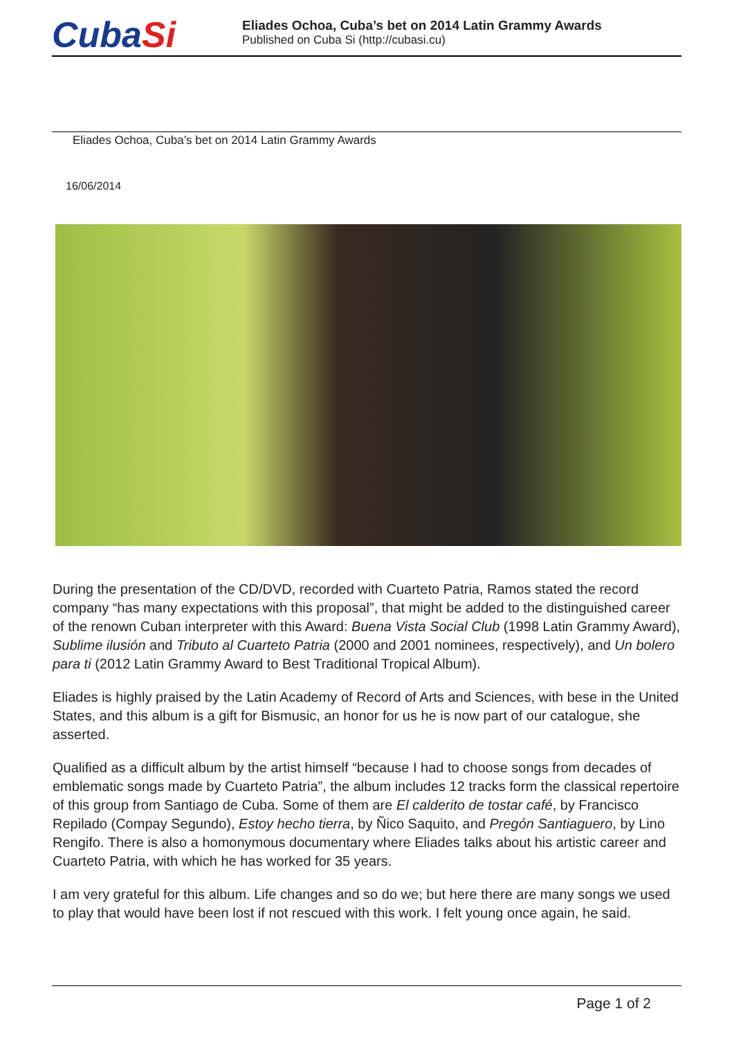CubaSi
Eliades Ochoa, Cuba’s bet on 2014 Latin Grammy Awards
Published on Cuba Si (http://cubasi.cu)
Eliades Ochoa, Cuba’s bet on 2014 Latin Grammy Awards
16/06/2014
During the presentation of the CD/DVD, recorded with Cuarteto Patria, Ramos stated the record company “has many expectations with this proposal”, that might be added to the distinguished career of the renown Cuban interpreter with this Award: Buena Vista Social Club (1998 Latin Grammy Award), Sublime ilusión and Tributo al Cuarteto Patria (2000 and 2001 nominees, respectively), and Un bolero para ti (2012 Latin Grammy Award to Best Traditional Tropical Album).
Eliades is highly praised by the Latin Academy of Record of Arts and Sciences, with bese in the United States, and this album is a gift for Bismusic, an honor for us he is now part of our catalogue, she asserted.
Qualified as a difficult album by the artist himself “because I had to choose songs from decades of emblematic songs made by Cuarteto Patria”, the album includes 12 tracks form the classical repertoire of this group from Santiago de Cuba. Some of them are El calderito de tostar café, by Francisco Repilado (Compay Segundo), Estoy hecho tierra, by Ñico Saquito, and Pregón Santiaguero, by Lino Rengifo. There is also a homonymous documentary where Eliades talks about his artistic career and Cuarteto Patria, with which he has worked for 35 years.
I am very grateful for this album. Life changes and so do we; but here there are many songs we used to play that would have been lost if not rescued with this work. I felt young once again, he said.
Page 1 of 2